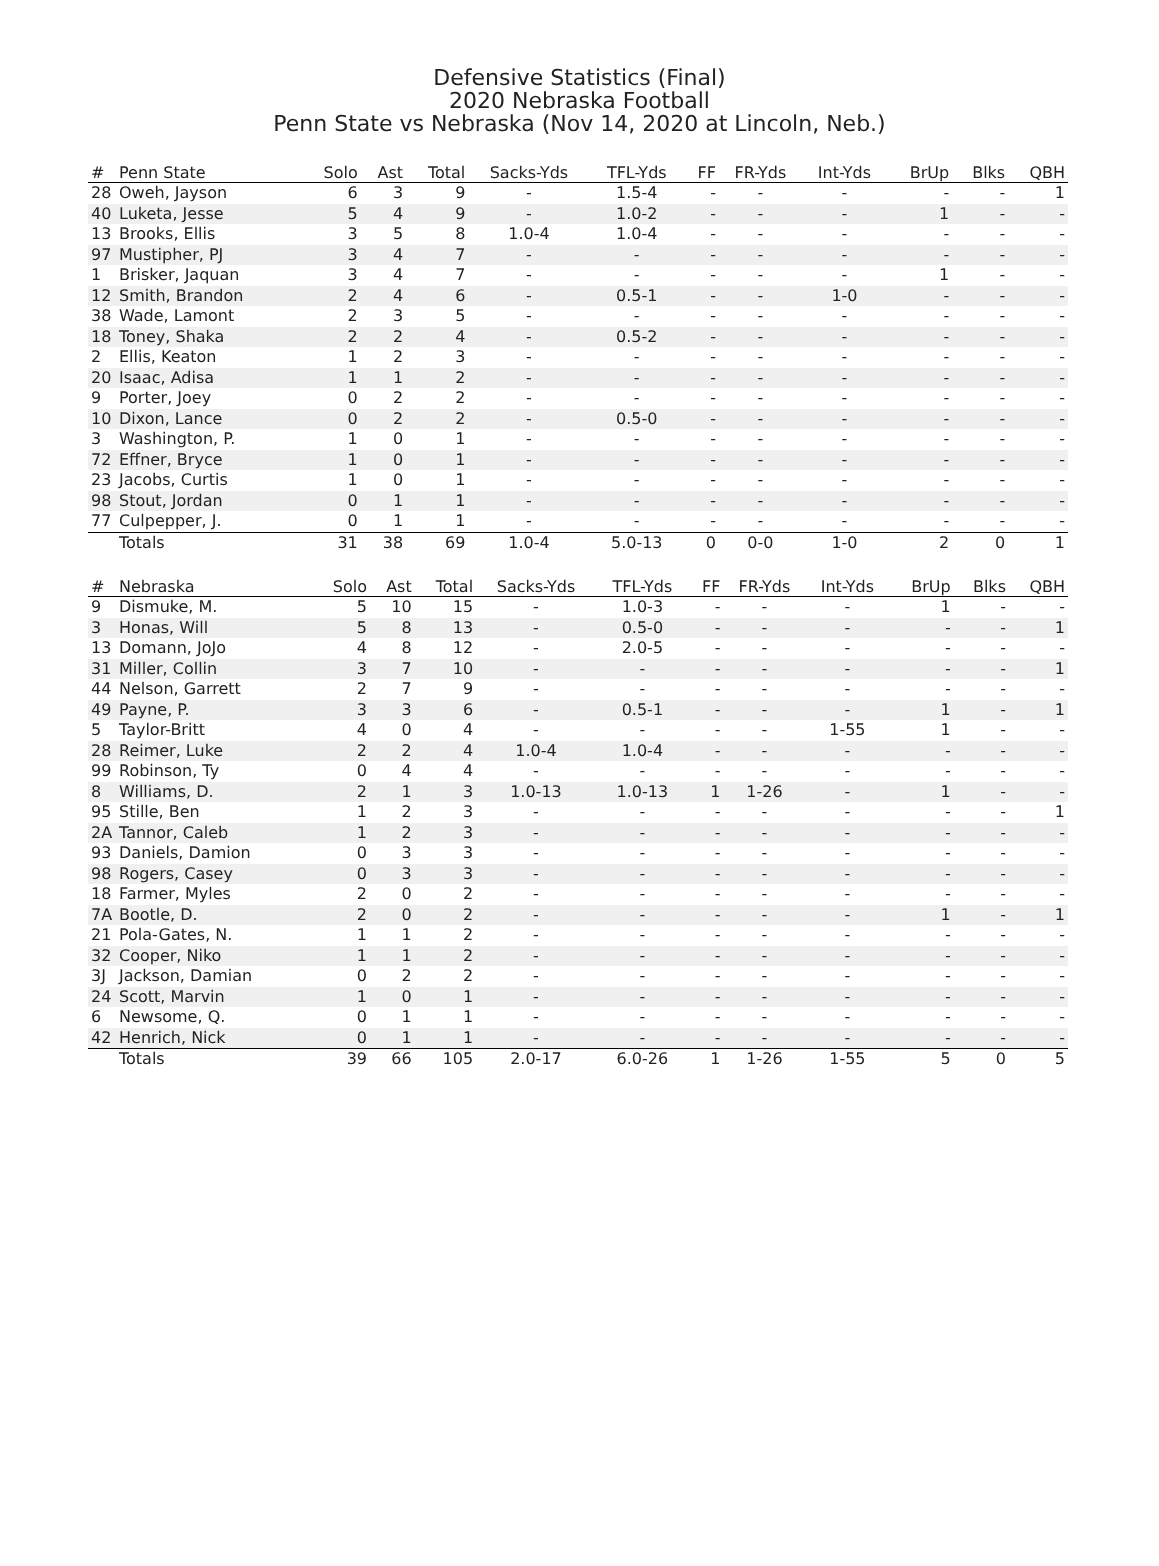Defensive Statistics (Final)
2020 Nebraska Football
Penn State vs Nebraska (Nov 14, 2020 at Lincoln, Neb.)
| # | Penn State | Solo | Ast | Total | Sacks-Yds | TFL-Yds | FF | FR-Yds | Int-Yds | BrUp | Blks | QBH |
| --- | --- | --- | --- | --- | --- | --- | --- | --- | --- | --- | --- | --- |
| 28 | Oweh, Jayson | 6 | 3 | 9 | - | 1.5-4 | - | - | - | - | - | 1 |
| 40 | Luketa, Jesse | 5 | 4 | 9 | - | 1.0-2 | - | - | - | 1 | - | - |
| 13 | Brooks, Ellis | 3 | 5 | 8 | 1.0-4 | 1.0-4 | - | - | - | - | - | - |
| 97 | Mustipher, PJ | 3 | 4 | 7 | - | - | - | - | - | - | - | - |
| 1 | Brisker, Jaquan | 3 | 4 | 7 | - | - | - | - | - | 1 | - | - |
| 12 | Smith, Brandon | 2 | 4 | 6 | - | 0.5-1 | - | - | 1-0 | - | - | - |
| 38 | Wade, Lamont | 2 | 3 | 5 | - | - | - | - | - | - | - | - |
| 18 | Toney, Shaka | 2 | 2 | 4 | - | 0.5-2 | - | - | - | - | - | - |
| 2 | Ellis, Keaton | 1 | 2 | 3 | - | - | - | - | - | - | - | - |
| 20 | Isaac, Adisa | 1 | 1 | 2 | - | - | - | - | - | - | - | - |
| 9 | Porter, Joey | 0 | 2 | 2 | - | - | - | - | - | - | - | - |
| 10 | Dixon, Lance | 0 | 2 | 2 | - | 0.5-0 | - | - | - | - | - | - |
| 3 | Washington, P. | 1 | 0 | 1 | - | - | - | - | - | - | - | - |
| 72 | Effner, Bryce | 1 | 0 | 1 | - | - | - | - | - | - | - | - |
| 23 | Jacobs, Curtis | 1 | 0 | 1 | - | - | - | - | - | - | - | - |
| 98 | Stout, Jordan | 0 | 1 | 1 | - | - | - | - | - | - | - | - |
| 77 | Culpepper, J. | 0 | 1 | 1 | - | - | - | - | - | - | - | - |
| | Totals | 31 | 38 | 69 | 1.0-4 | 5.0-13 | 0 | 0-0 | 1-0 | 2 | 0 | 1 |
| # | Nebraska | Solo | Ast | Total | Sacks-Yds | TFL-Yds | FF | FR-Yds | Int-Yds | BrUp | Blks | QBH |
| --- | --- | --- | --- | --- | --- | --- | --- | --- | --- | --- | --- | --- |
| 9 | Dismuke, M. | 5 | 10 | 15 | - | 1.0-3 | - | - | - | 1 | - | - |
| 3 | Honas, Will | 5 | 8 | 13 | - | 0.5-0 | - | - | - | - | - | 1 |
| 13 | Domann, JoJo | 4 | 8 | 12 | - | 2.0-5 | - | - | - | - | - | - |
| 31 | Miller, Collin | 3 | 7 | 10 | - | - | - | - | - | - | - | 1 |
| 44 | Nelson, Garrett | 2 | 7 | 9 | - | - | - | - | - | - | - | - |
| 49 | Payne, P. | 3 | 3 | 6 | - | 0.5-1 | - | - | - | 1 | - | 1 |
| 5 | Taylor-Britt | 4 | 0 | 4 | - | - | - | - | 1-55 | 1 | - | - |
| 28 | Reimer, Luke | 2 | 2 | 4 | 1.0-4 | 1.0-4 | - | - | - | - | - | - |
| 99 | Robinson, Ty | 0 | 4 | 4 | - | - | - | - | - | - | - | - |
| 8 | Williams, D. | 2 | 1 | 3 | 1.0-13 | 1.0-13 | 1 | 1-26 | - | 1 | - | - |
| 95 | Stille, Ben | 1 | 2 | 3 | - | - | - | - | - | - | - | 1 |
| 2A | Tannor, Caleb | 1 | 2 | 3 | - | - | - | - | - | - | - | - |
| 93 | Daniels, Damion | 0 | 3 | 3 | - | - | - | - | - | - | - | - |
| 98 | Rogers, Casey | 0 | 3 | 3 | - | - | - | - | - | - | - | - |
| 18 | Farmer, Myles | 2 | 0 | 2 | - | - | - | - | - | - | - | - |
| 7A | Bootle, D. | 2 | 0 | 2 | - | - | - | - | - | 1 | - | 1 |
| 21 | Pola-Gates, N. | 1 | 1 | 2 | - | - | - | - | - | - | - | - |
| 32 | Cooper, Niko | 1 | 1 | 2 | - | - | - | - | - | - | - | - |
| 3J | Jackson, Damian | 0 | 2 | 2 | - | - | - | - | - | - | - | - |
| 24 | Scott, Marvin | 1 | 0 | 1 | - | - | - | - | - | - | - | - |
| 6 | Newsome, Q. | 0 | 1 | 1 | - | - | - | - | - | - | - | - |
| 42 | Henrich, Nick | 0 | 1 | 1 | - | - | - | - | - | - | - | - |
| | Totals | 39 | 66 | 105 | 2.0-17 | 6.0-26 | 1 | 1-26 | 1-55 | 5 | 0 | 5 |